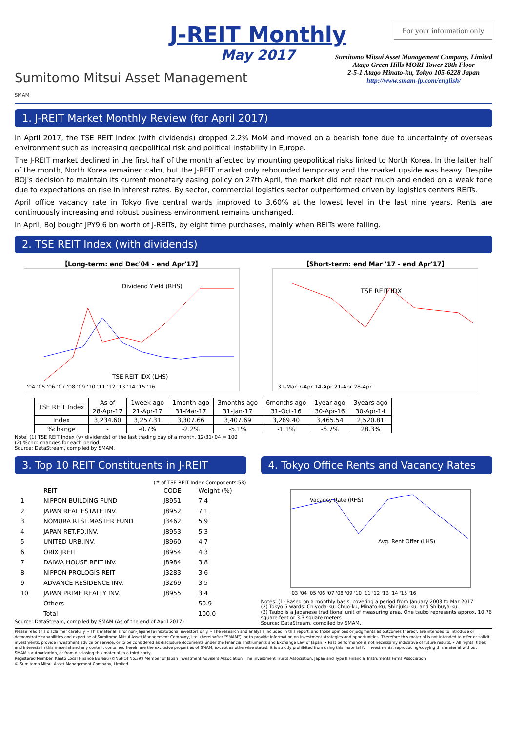J-REIT Monthly
May 2017
For your information only
Sumitomo Mitsui Asset Management
SMAM
Sumitomo Mitsui Asset Management Company, Limited
Atago Green Hills MORI Tower 28th Floor
2-5-1 Atago Minato-ku, Tokyo 105-6228 Japan
http://www.smam-jp.com/english/
1. J-REIT Market Monthly Review (for April 2017)
In April 2017, the TSE REIT Index (with dividends) dropped 2.2% MoM and moved on a bearish tone due to uncertainty of overseas environment such as increasing geopolitical risk and political instability in Europe.
The J-REIT market declined in the first half of the month affected by mounting geopolitical risks linked to North Korea. In the latter half of the month, North Korea remained calm, but the J-REIT market only rebounded temporary and the market upside was heavy. Despite BOJ's decision to maintain its current monetary easing policy on 27th April, the market did not react much and ended on a weak tone due to expectations on rise in interest rates. By sector, commercial logistics sector outperformed driven by logistics centers REITs.
April office vacancy rate in Tokyo five central wards improved to 3.60% at the lowest level in the last nine years. Rents are continuously increasing and robust business environment remains unchanged.
In April, BoJ bought JPY9.6 bn worth of J-REITs, by eight time purchases, mainly when REITs were falling.
2. TSE REIT Index (with dividends)
【Long-term: end Dec'04 - end Apr'17】
Dividend Yield (RHS)
TSE REIT IDX (LHS)
'04 '05 '06 '07 '08 '09 '10 '11 '12 '13 '14 '15 '16
【Short-term: end Mar '17 - end Apr'17】
TSE REIT IDX
31-Mar 7-Apr 14-Apr 21-Apr 28-Apr
| TSE REIT Index | As of | 1week ago | 1month ago | 3months ago | 6months ago | 1year ago | 3years ago |
| --- | --- | --- | --- | --- | --- | --- | --- |
| | 28-Apr-17 | 21-Apr-17 | 31-Mar-17 | 31-Jan-17 | 31-Oct-16 | 30-Apr-16 | 30-Apr-14 |
| Index | 3,234.60 | 3,257.31 | 3,307.66 | 3,407.69 | 3,269.40 | 3,465.54 | 2,520.81 |
| %change | - | -0.7% | -2.2% | -5.1% | -1.1% | -6.7% | 28.3% |
Note: (1) TSE REIT Index (w/ dividends) of the last trading day of a month. 12/31/'04 = 100
(2) %chg: changes for each period.
Source: DataStream, compiled by SMAM.
3. Top 10 REIT Constituents in J-REIT
(# of TSE REIT Index Components:58)
| | REIT | CODE | Weight (%) |
| 1 | NIPPON BUILDING FUND | J8951 | 7.4 |
| 2 | JAPAN REAL ESTATE INV. | J8952 | 7.1 |
| 3 | NOMURA RLST.MASTER FUND | J3462 | 5.9 |
| 4 | JAPAN RET.FD.INV. | J8953 | 5.3 |
| 5 | UNITED URB.INV. | J8960 | 4.7 |
| 6 | ORIX JREIT | J8954 | 4.3 |
| 7 | DAIWA HOUSE REIT INV. | J8984 | 3.8 |
| 8 | NIPPON PROLOGIS REIT | J3283 | 3.6 |
| 9 | ADVANCE RESIDENCE INV. | J3269 | 3.5 |
| 10 | JAPAN PRIME REALTY INV. | J8955 | 3.4 |
| | Others | | 50.9 |
| | Total | | 100.0 |
Source: DataStream, compiled by SMAM (As of the end of April 2017)
4. Tokyo Office Rents and Vacancy Rates
Vacancy Rate (RHS)
Avg. Rent Offer (LHS)
'03 '04 '05 '06 '07 '08 '09 '10 '11 '12 '13 '14 '15 '16
Notes: (1) Based on a monthly basis, covering a period from January 2003 to Mar 2017
(2) Tokyo 5 wards: Chiyoda-ku, Chuo-ku, Minato-ku, Shinjuku-ku, and Shibuya-ku.
(3) Tsubo is a Japanese traditional unit of measuring area. One tsubo represents approx. 10.76 square feet or 3.3 square meters
Source: DataStream, compiled by SMAM.
Please read this disclaimer carefully. • This material is for non-Japanese institutional investors only. • The research and analysis included in this report, and those opinions or judgments as outcomes thereof, are intended to introduce or demonstrate capabilities and expertise of Sumitomo Mitsui Asset Management Company, Ltd. (hereinafter "SMAM"), or to provide information on investment strategies and opportunities. Therefore this material is not intended to offer or solicit investments, provide investment advice or service, or to be considered as disclosure documents under the Financial Instruments and Exchange Law of Japan. • Past performance is not necessarily indicative of future results. • All rights, titles and interests in this material and any content contained herein are the exclusive properties of SMAM, except as otherwise stated. It is strictly prohibited from using this material for investments, reproducing/copying this material without SMAM's authorization, or from disclosing this material to a third party.
Registered Number: Kanto Local Finance Bureau (KINSHO) No.399 Member of Japan Investment Advisers Association, The Investment Trusts Association, Japan and Type II Financial Instruments Firms Association
© Sumitomo Mitsui Asset Management Company, Limited